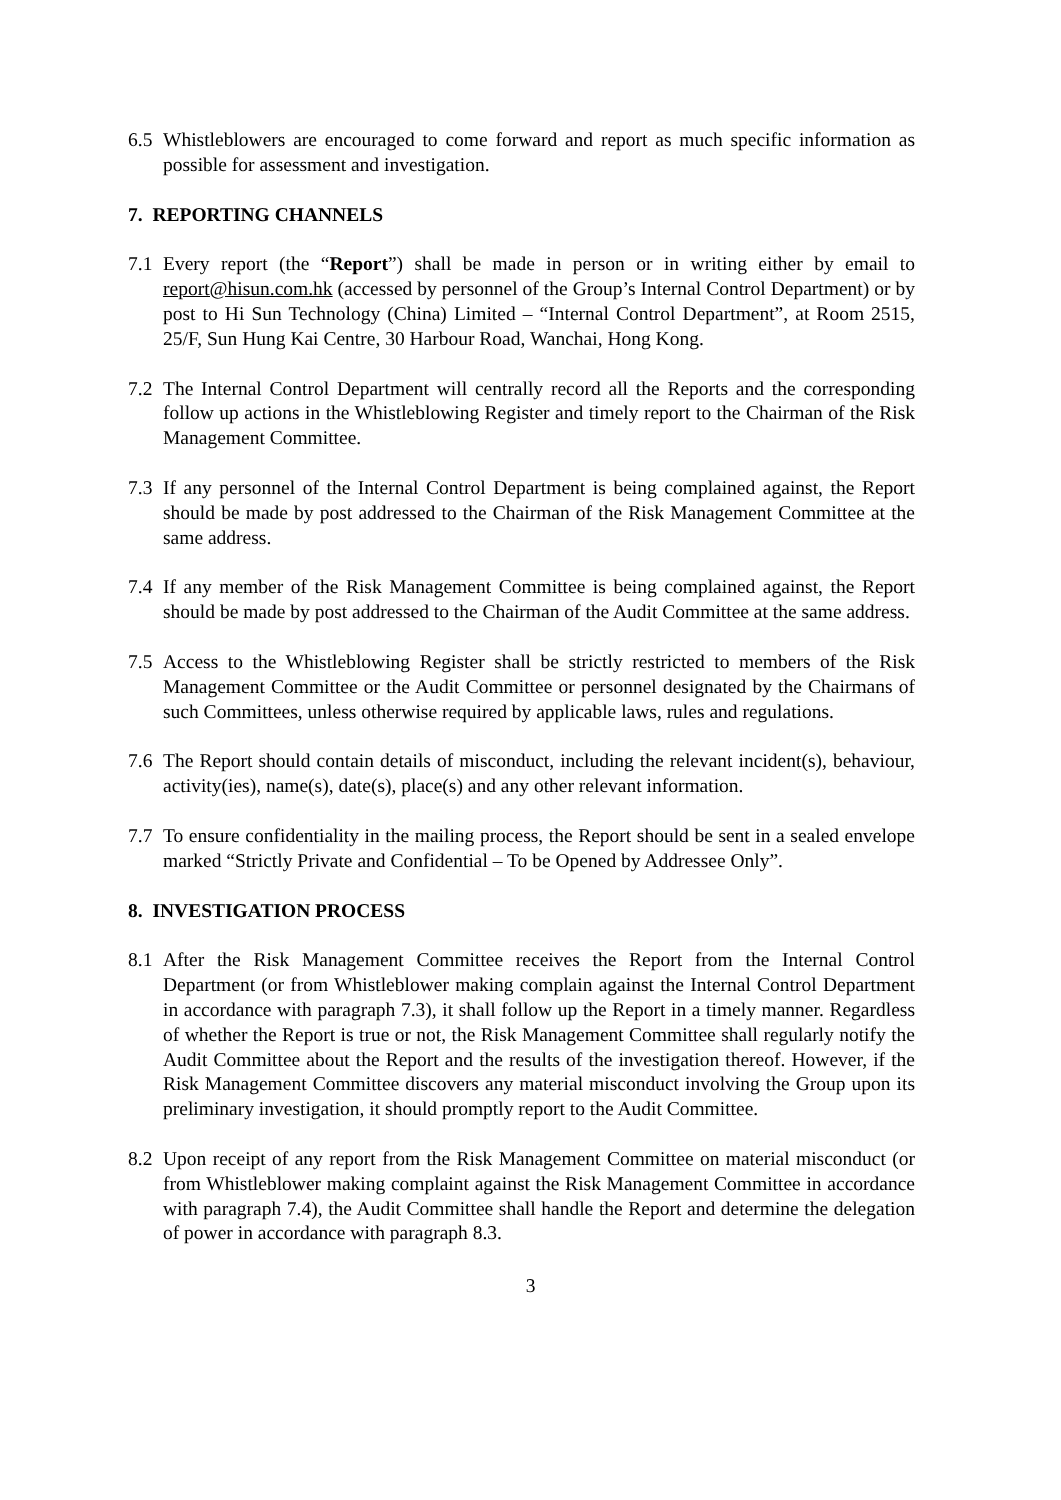6.5
Whistleblowers are encouraged to come forward and report as much specific information as possible for assessment and investigation.
7. REPORTING CHANNELS
7.1
Every report (the “Report”) shall be made in person or in writing either by email to report@hisun.com.hk (accessed by personnel of the Group’s Internal Control Department) or by post to Hi Sun Technology (China) Limited – “Internal Control Department”, at Room 2515, 25/F, Sun Hung Kai Centre, 30 Harbour Road, Wanchai, Hong Kong.
7.2
The Internal Control Department will centrally record all the Reports and the corresponding follow up actions in the Whistleblowing Register and timely report to the Chairman of the Risk Management Committee.
7.3
If any personnel of the Internal Control Department is being complained against, the Report should be made by post addressed to the Chairman of the Risk Management Committee at the same address.
7.4
If any member of the Risk Management Committee is being complained against, the Report should be made by post addressed to the Chairman of the Audit Committee at the same address.
7.5
Access to the Whistleblowing Register shall be strictly restricted to members of the Risk Management Committee or the Audit Committee or personnel designated by the Chairmans of such Committees, unless otherwise required by applicable laws, rules and regulations.
7.6
The Report should contain details of misconduct, including the relevant incident(s), behaviour, activity(ies), name(s), date(s), place(s) and any other relevant information.
7.7
To ensure confidentiality in the mailing process, the Report should be sent in a sealed envelope marked “Strictly Private and Confidential – To be Opened by Addressee Only”.
8. INVESTIGATION PROCESS
8.1
After the Risk Management Committee receives the Report from the Internal Control Department (or from Whistleblower making complain against the Internal Control Department in accordance with paragraph 7.3), it shall follow up the Report in a timely manner. Regardless of whether the Report is true or not, the Risk Management Committee shall regularly notify the Audit Committee about the Report and the results of the investigation thereof. However, if the Risk Management Committee discovers any material misconduct involving the Group upon its preliminary investigation, it should promptly report to the Audit Committee.
8.2
Upon receipt of any report from the Risk Management Committee on material misconduct (or from Whistleblower making complaint against the Risk Management Committee in accordance with paragraph 7.4), the Audit Committee shall handle the Report and determine the delegation of power in accordance with paragraph 8.3.
3